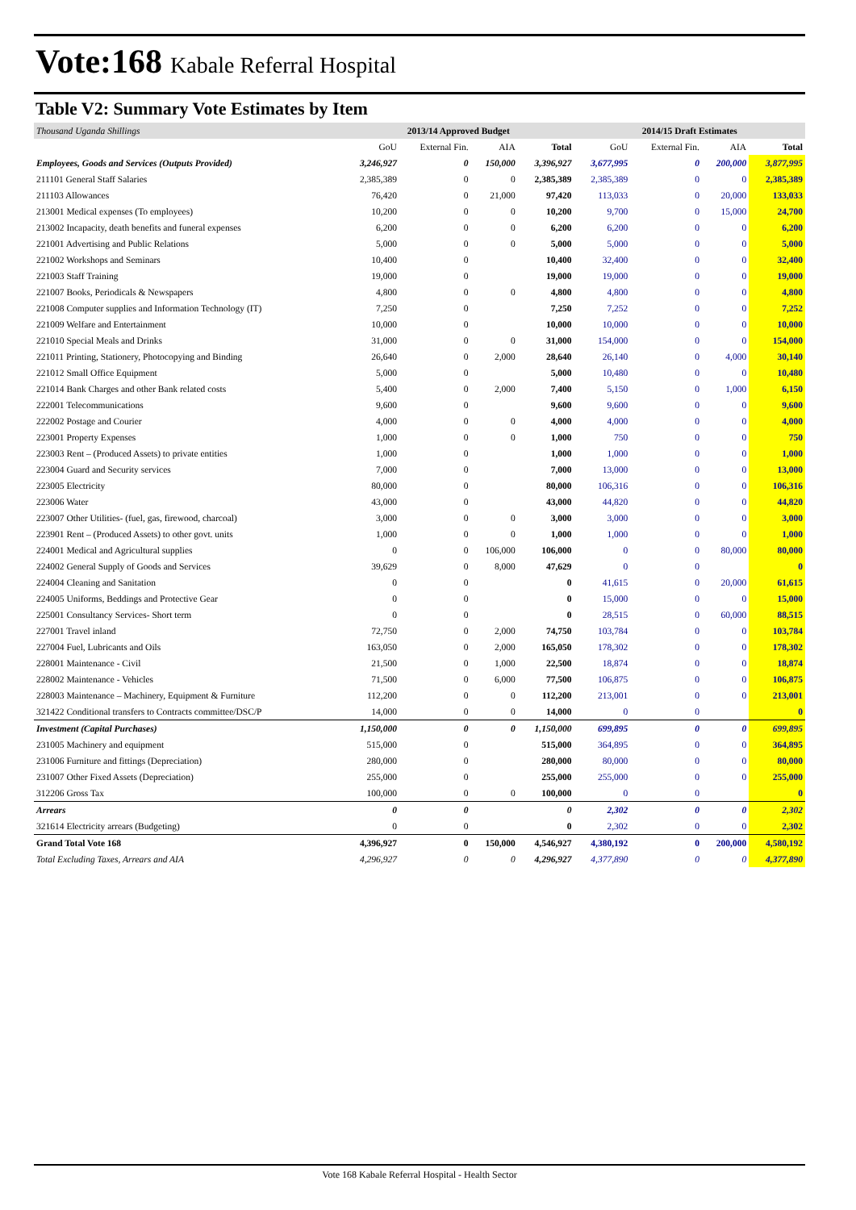Vote:168 Kabale Referral Hospital
Table V2: Summary Vote Estimates by Item
| Thousand Uganda Shillings | 2013/14 Approved Budget | | | | 2014/15 Draft Estimates | | | |
| | GoU | External Fin. | AIA | Total | GoU | External Fin. | AIA | Total |
| Employees, Goods and Services (Outputs Provided) | 3,246,927 | 0 | 150,000 | 3,396,927 | 3,677,995 | 0 | 200,000 | 3,877,995 |
| 211101 General Staff Salaries | 2,385,389 | 0 | 0 | 2,385,389 | 2,385,389 | 0 | 0 | 2,385,389 |
| 211103 Allowances | 76,420 | 0 | 21,000 | 97,420 | 113,033 | 0 | 20,000 | 133,033 |
| 213001 Medical expenses (To employees) | 10,200 | 0 | 0 | 10,200 | 9,700 | 0 | 15,000 | 24,700 |
| 213002 Incapacity, death benefits and funeral expenses | 6,200 | 0 | 0 | 6,200 | 6,200 | 0 | 0 | 6,200 |
| 221001 Advertising and Public Relations | 5,000 | 0 | 0 | 5,000 | 5,000 | 0 | 0 | 5,000 |
| 221002 Workshops and Seminars | 10,400 | 0 | | 10,400 | 32,400 | 0 | 0 | 32,400 |
| 221003 Staff Training | 19,000 | 0 | | 19,000 | 19,000 | 0 | 0 | 19,000 |
| 221007 Books, Periodicals & Newspapers | 4,800 | 0 | 0 | 4,800 | 4,800 | 0 | 0 | 4,800 |
| 221008 Computer supplies and Information Technology (IT) | 7,250 | 0 | | 7,250 | 7,252 | 0 | 0 | 7,252 |
| 221009 Welfare and Entertainment | 10,000 | 0 | | 10,000 | 10,000 | 0 | 0 | 10,000 |
| 221010 Special Meals and Drinks | 31,000 | 0 | 0 | 31,000 | 154,000 | 0 | 0 | 154,000 |
| 221011 Printing, Stationery, Photocopying and Binding | 26,640 | 0 | 2,000 | 28,640 | 26,140 | 0 | 4,000 | 30,140 |
| 221012 Small Office Equipment | 5,000 | 0 | | 5,000 | 10,480 | 0 | 0 | 10,480 |
| 221014 Bank Charges and other Bank related costs | 5,400 | 0 | 2,000 | 7,400 | 5,150 | 0 | 1,000 | 6,150 |
| 222001 Telecommunications | 9,600 | 0 | | 9,600 | 9,600 | 0 | 0 | 9,600 |
| 222002 Postage and Courier | 4,000 | 0 | 0 | 4,000 | 4,000 | 0 | 0 | 4,000 |
| 223001 Property Expenses | 1,000 | 0 | 0 | 1,000 | 750 | 0 | 0 | 750 |
| 223003 Rent – (Produced Assets) to private entities | 1,000 | 0 | | 1,000 | 1,000 | 0 | 0 | 1,000 |
| 223004 Guard and Security services | 7,000 | 0 | | 7,000 | 13,000 | 0 | 0 | 13,000 |
| 223005 Electricity | 80,000 | 0 | | 80,000 | 106,316 | 0 | 0 | 106,316 |
| 223006 Water | 43,000 | 0 | | 43,000 | 44,820 | 0 | 0 | 44,820 |
| 223007 Other Utilities- (fuel, gas, firewood, charcoal) | 3,000 | 0 | 0 | 3,000 | 3,000 | 0 | 0 | 3,000 |
| 223901 Rent – (Produced Assets) to other govt. units | 1,000 | 0 | 0 | 1,000 | 1,000 | 0 | 0 | 1,000 |
| 224001 Medical and Agricultural supplies | 0 | 0 | 106,000 | 106,000 | 0 | 0 | 80,000 | 80,000 |
| 224002 General Supply of Goods and Services | 39,629 | 0 | 8,000 | 47,629 | 0 | 0 | | 0 |
| 224004 Cleaning and Sanitation | 0 | 0 | | 0 | 41,615 | 0 | 20,000 | 61,615 |
| 224005 Uniforms, Beddings and Protective Gear | 0 | 0 | | 0 | 15,000 | 0 | 0 | 15,000 |
| 225001 Consultancy Services- Short term | 0 | 0 | | 0 | 28,515 | 0 | 60,000 | 88,515 |
| 227001 Travel inland | 72,750 | 0 | 2,000 | 74,750 | 103,784 | 0 | 0 | 103,784 |
| 227004 Fuel, Lubricants and Oils | 163,050 | 0 | 2,000 | 165,050 | 178,302 | 0 | 0 | 178,302 |
| 228001 Maintenance - Civil | 21,500 | 0 | 1,000 | 22,500 | 18,874 | 0 | 0 | 18,874 |
| 228002 Maintenance - Vehicles | 71,500 | 0 | 6,000 | 77,500 | 106,875 | 0 | 0 | 106,875 |
| 228003 Maintenance – Machinery, Equipment & Furniture | 112,200 | 0 | 0 | 112,200 | 213,001 | 0 | 0 | 213,001 |
| 321422 Conditional transfers to Contracts committee/DSC/P | 14,000 | 0 | 0 | 14,000 | 0 | 0 | | 0 |
| Investment (Capital Purchases) | 1,150,000 | 0 | 0 | 1,150,000 | 699,895 | 0 | 0 | 699,895 |
| 231005 Machinery and equipment | 515,000 | 0 | | 515,000 | 364,895 | 0 | 0 | 364,895 |
| 231006 Furniture and fittings (Depreciation) | 280,000 | 0 | | 280,000 | 80,000 | 0 | 0 | 80,000 |
| 231007 Other Fixed Assets (Depreciation) | 255,000 | 0 | | 255,000 | 255,000 | 0 | 0 | 255,000 |
| 312206 Gross Tax | 100,000 | 0 | 0 | 100,000 | 0 | 0 | | 0 |
| Arrears | 0 | 0 | | 0 | 2,302 | 0 | 0 | 2,302 |
| 321614 Electricity arrears (Budgeting) | 0 | 0 | | 0 | 2,302 | 0 | 0 | 2,302 |
| Grand Total Vote 168 | 4,396,927 | 0 | 150,000 | 4,546,927 | 4,380,192 | 0 | 200,000 | 4,580,192 |
| Total Excluding Taxes, Arrears and AIA | 4,296,927 | 0 | 0 | 4,296,927 | 4,377,890 | 0 | 0 | 4,377,890 |
Vote 168 Kabale Referral Hospital - Health Sector